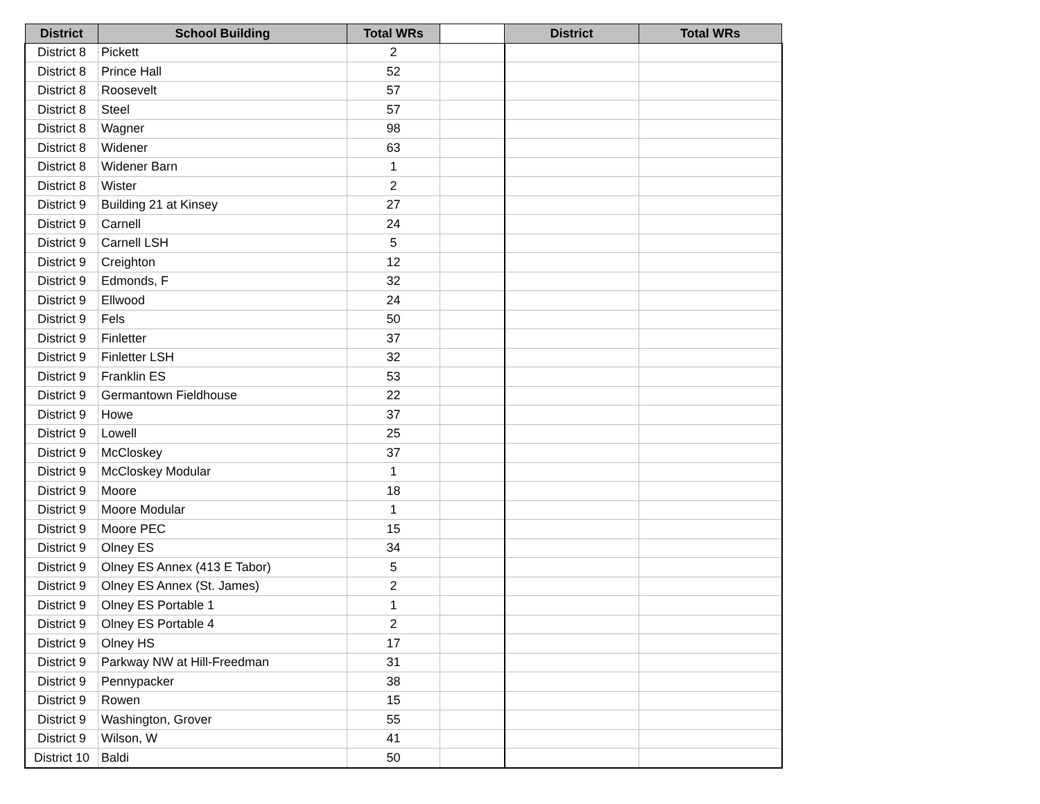| District | School Building | Total WRs | | District | Total WRs |
| --- | --- | --- | --- | --- | --- |
| District 8 | Pickett | 2 | | | |
| District 8 | Prince Hall | 52 | | | |
| District 8 | Roosevelt | 57 | | | |
| District 8 | Steel | 57 | | | |
| District 8 | Wagner | 98 | | | |
| District 8 | Widener | 63 | | | |
| District 8 | Widener Barn | 1 | | | |
| District 8 | Wister | 2 | | | |
| District 9 | Building 21 at Kinsey | 27 | | | |
| District 9 | Carnell | 24 | | | |
| District 9 | Carnell LSH | 5 | | | |
| District 9 | Creighton | 12 | | | |
| District 9 | Edmonds, F | 32 | | | |
| District 9 | Ellwood | 24 | | | |
| District 9 | Fels | 50 | | | |
| District 9 | Finletter | 37 | | | |
| District 9 | Finletter LSH | 32 | | | |
| District 9 | Franklin ES | 53 | | | |
| District 9 | Germantown Fieldhouse | 22 | | | |
| District 9 | Howe | 37 | | | |
| District 9 | Lowell | 25 | | | |
| District 9 | McCloskey | 37 | | | |
| District 9 | McCloskey Modular | 1 | | | |
| District 9 | Moore | 18 | | | |
| District 9 | Moore Modular | 1 | | | |
| District 9 | Moore PEC | 15 | | | |
| District 9 | Olney ES | 34 | | | |
| District 9 | Olney ES Annex (413 E Tabor) | 5 | | | |
| District 9 | Olney ES Annex (St. James) | 2 | | | |
| District 9 | Olney ES Portable 1 | 1 | | | |
| District 9 | Olney ES Portable 4 | 2 | | | |
| District 9 | Olney HS | 17 | | | |
| District 9 | Parkway NW at Hill-Freedman | 31 | | | |
| District 9 | Pennypacker | 38 | | | |
| District 9 | Rowen | 15 | | | |
| District 9 | Washington, Grover | 55 | | | |
| District 9 | Wilson, W | 41 | | | |
| District 10 | Baldi | 50 | | | |